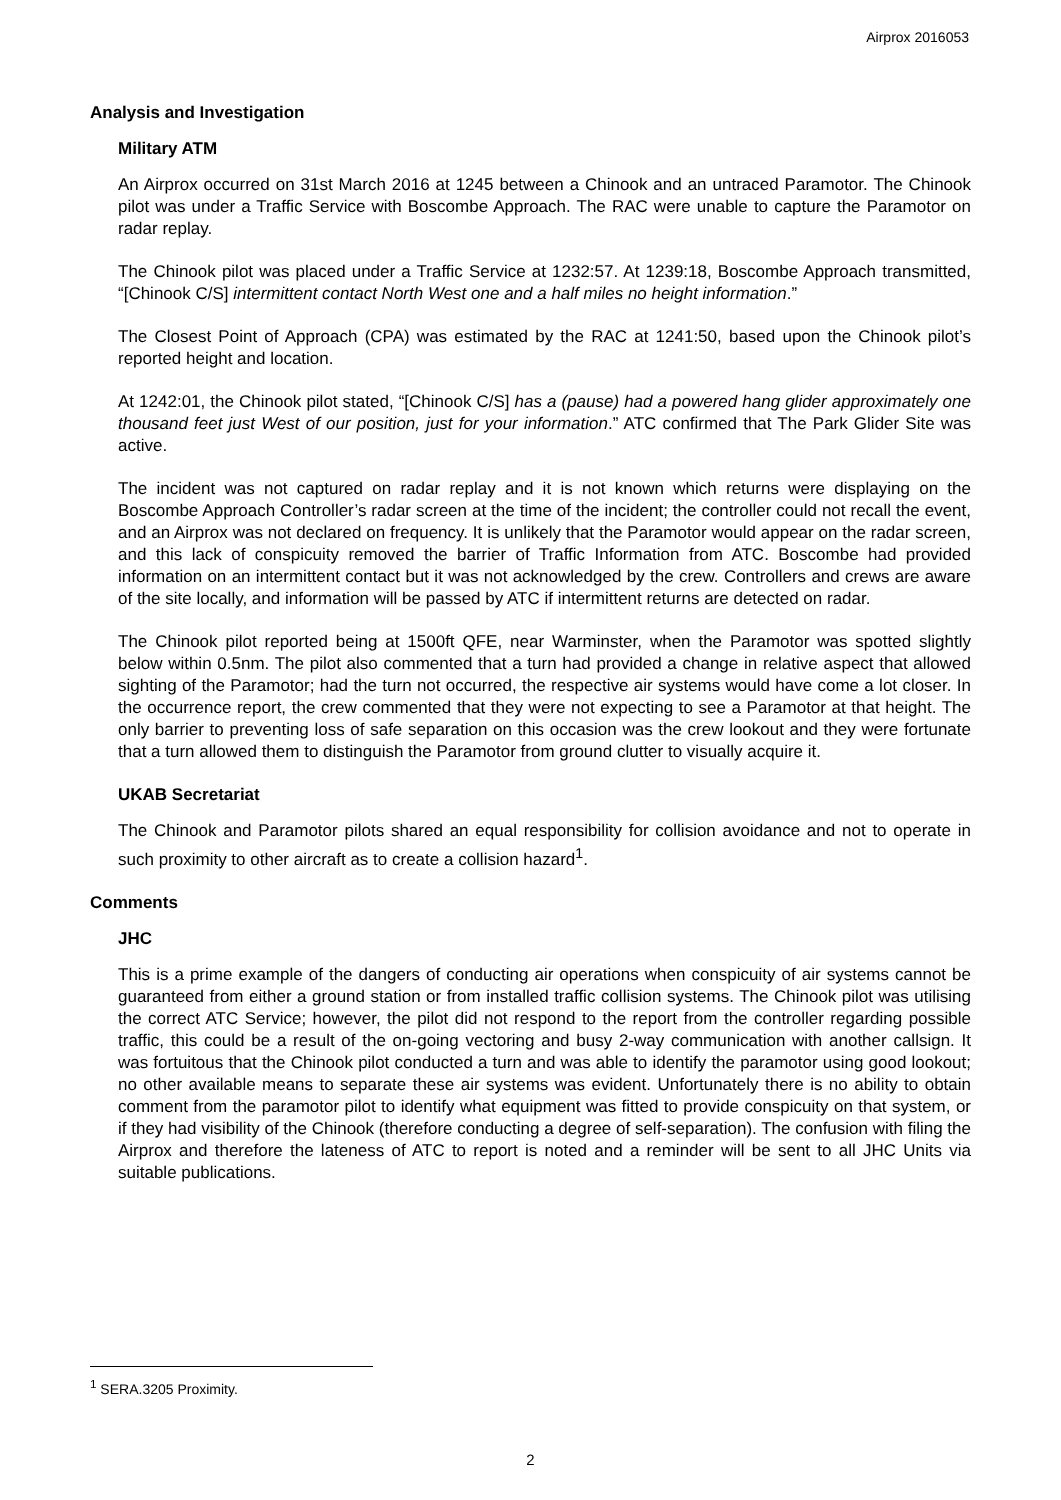Airprox 2016053
Analysis and Investigation
Military ATM
An Airprox occurred on 31st March 2016 at 1245 between a Chinook and an untraced Paramotor. The Chinook pilot was under a Traffic Service with Boscombe Approach. The RAC were unable to capture the Paramotor on radar replay.
The Chinook pilot was placed under a Traffic Service at 1232:57. At 1239:18, Boscombe Approach transmitted, “[Chinook C/S] intermittent contact North West one and a half miles no height information.”
The Closest Point of Approach (CPA) was estimated by the RAC at 1241:50, based upon the Chinook pilot’s reported height and location.
At 1242:01, the Chinook pilot stated, “[Chinook C/S] has a (pause) had a powered hang glider approximately one thousand feet just West of our position, just for your information.” ATC confirmed that The Park Glider Site was active.
The incident was not captured on radar replay and it is not known which returns were displaying on the Boscombe Approach Controller’s radar screen at the time of the incident; the controller could not recall the event, and an Airprox was not declared on frequency. It is unlikely that the Paramotor would appear on the radar screen, and this lack of conspicuity removed the barrier of Traffic Information from ATC. Boscombe had provided information on an intermittent contact but it was not acknowledged by the crew. Controllers and crews are aware of the site locally, and information will be passed by ATC if intermittent returns are detected on radar.
The Chinook pilot reported being at 1500ft QFE, near Warminster, when the Paramotor was spotted slightly below within 0.5nm. The pilot also commented that a turn had provided a change in relative aspect that allowed sighting of the Paramotor; had the turn not occurred, the respective air systems would have come a lot closer. In the occurrence report, the crew commented that they were not expecting to see a Paramotor at that height. The only barrier to preventing loss of safe separation on this occasion was the crew lookout and they were fortunate that a turn allowed them to distinguish the Paramotor from ground clutter to visually acquire it.
UKAB Secretariat
The Chinook and Paramotor pilots shared an equal responsibility for collision avoidance and not to operate in such proximity to other aircraft as to create a collision hazard<sup>1</sup>.
Comments
JHC
This is a prime example of the dangers of conducting air operations when conspicuity of air systems cannot be guaranteed from either a ground station or from installed traffic collision systems. The Chinook pilot was utilising the correct ATC Service; however, the pilot did not respond to the report from the controller regarding possible traffic, this could be a result of the on-going vectoring and busy 2-way communication with another callsign. It was fortuitous that the Chinook pilot conducted a turn and was able to identify the paramotor using good lookout; no other available means to separate these air systems was evident. Unfortunately there is no ability to obtain comment from the paramotor pilot to identify what equipment was fitted to provide conspicuity on that system, or if they had visibility of the Chinook (therefore conducting a degree of self-separation). The confusion with filing the Airprox and therefore the lateness of ATC to report is noted and a reminder will be sent to all JHC Units via suitable publications.
<sup>1</sup> SERA.3205 Proximity.
2